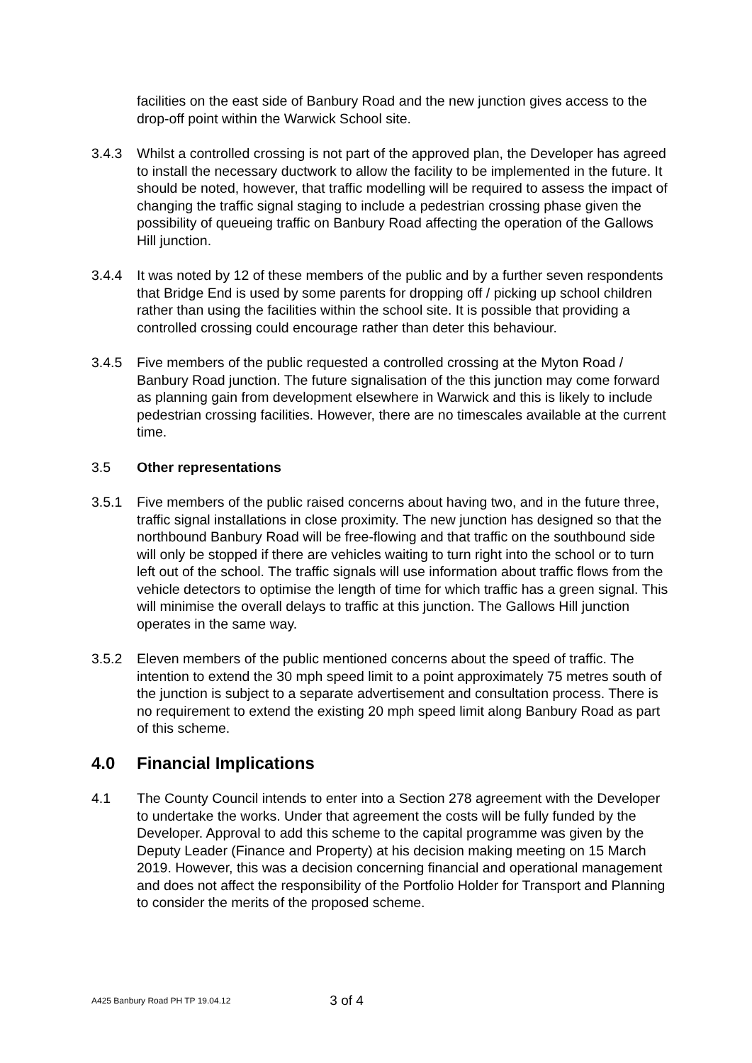facilities on the east side of Banbury Road and the new junction gives access to the drop-off point within the Warwick School site.
3.4.3 Whilst a controlled crossing is not part of the approved plan, the Developer has agreed to install the necessary ductwork to allow the facility to be implemented in the future. It should be noted, however, that traffic modelling will be required to assess the impact of changing the traffic signal staging to include a pedestrian crossing phase given the possibility of queueing traffic on Banbury Road affecting the operation of the Gallows Hill junction.
3.4.4 It was noted by 12 of these members of the public and by a further seven respondents that Bridge End is used by some parents for dropping off / picking up school children rather than using the facilities within the school site. It is possible that providing a controlled crossing could encourage rather than deter this behaviour.
3.4.5 Five members of the public requested a controlled crossing at the Myton Road / Banbury Road junction. The future signalisation of the this junction may come forward as planning gain from development elsewhere in Warwick and this is likely to include pedestrian crossing facilities. However, there are no timescales available at the current time.
3.5 Other representations
3.5.1 Five members of the public raised concerns about having two, and in the future three, traffic signal installations in close proximity. The new junction has designed so that the northbound Banbury Road will be free-flowing and that traffic on the southbound side will only be stopped if there are vehicles waiting to turn right into the school or to turn left out of the school. The traffic signals will use information about traffic flows from the vehicle detectors to optimise the length of time for which traffic has a green signal. This will minimise the overall delays to traffic at this junction. The Gallows Hill junction operates in the same way.
3.5.2 Eleven members of the public mentioned concerns about the speed of traffic. The intention to extend the 30 mph speed limit to a point approximately 75 metres south of the junction is subject to a separate advertisement and consultation process. There is no requirement to extend the existing 20 mph speed limit along Banbury Road as part of this scheme.
4.0 Financial Implications
4.1 The County Council intends to enter into a Section 278 agreement with the Developer to undertake the works. Under that agreement the costs will be fully funded by the Developer. Approval to add this scheme to the capital programme was given by the Deputy Leader (Finance and Property) at his decision making meeting on 15 March 2019. However, this was a decision concerning financial and operational management and does not affect the responsibility of the Portfolio Holder for Transport and Planning to consider the merits of the proposed scheme.
A425 Banbury Road PH TP 19.04.12 3 of 4